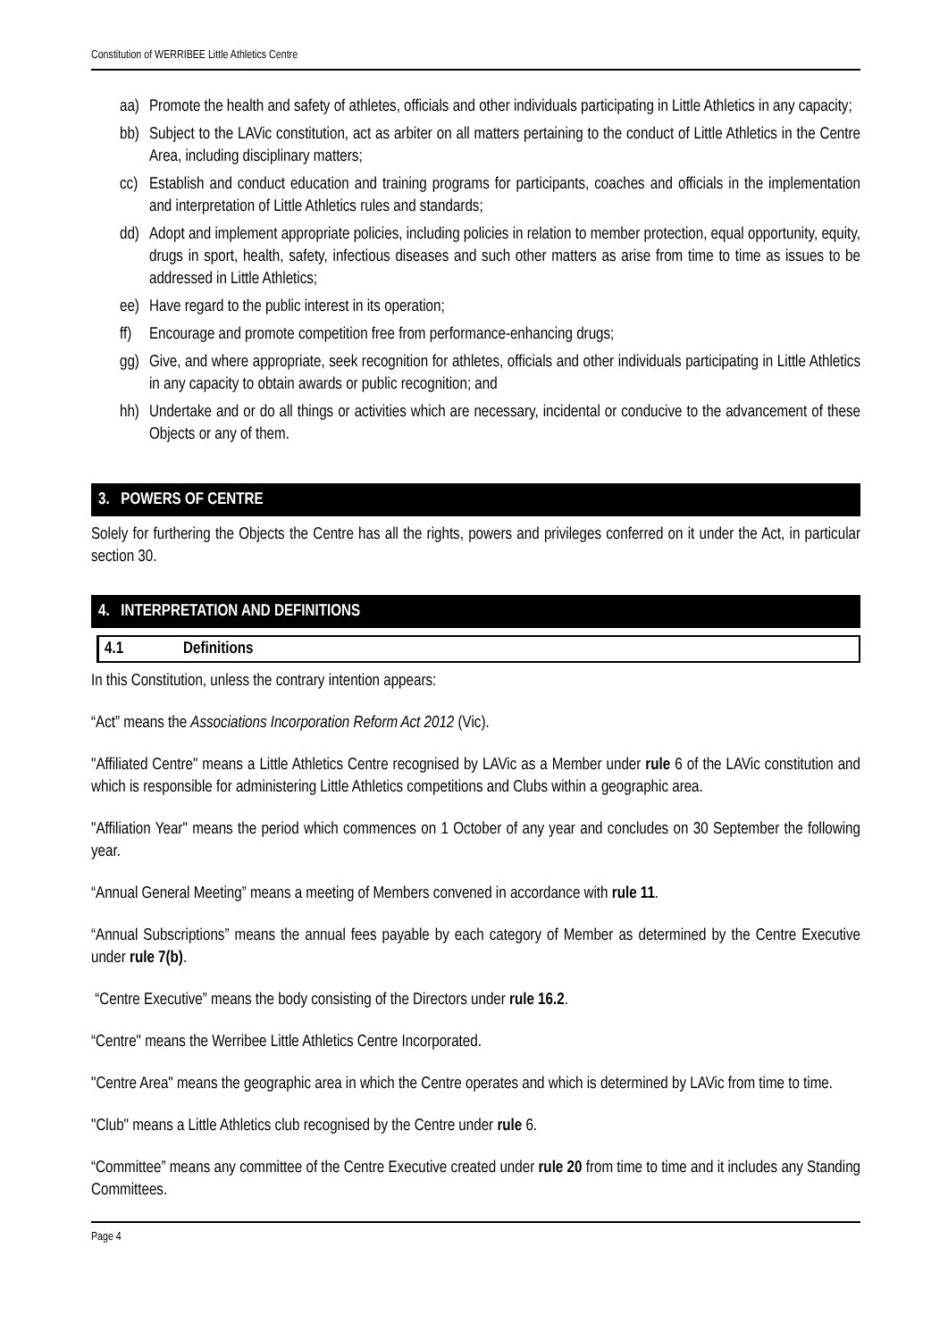Constitution of WERRIBEE Little Athletics Centre
aa) Promote the health and safety of athletes, officials and other individuals participating in Little Athletics in any capacity;
bb) Subject to the LAVic constitution, act as arbiter on all matters pertaining to the conduct of Little Athletics in the Centre Area, including disciplinary matters;
cc) Establish and conduct education and training programs for participants, coaches and officials in the implementation and interpretation of Little Athletics rules and standards;
dd) Adopt and implement appropriate policies, including policies in relation to member protection, equal opportunity, equity, drugs in sport, health, safety, infectious diseases and such other matters as arise from time to time as issues to be addressed in Little Athletics;
ee) Have regard to the public interest in its operation;
ff) Encourage and promote competition free from performance-enhancing drugs;
gg) Give, and where appropriate, seek recognition for athletes, officials and other individuals participating in Little Athletics in any capacity to obtain awards or public recognition; and
hh) Undertake and or do all things or activities which are necessary, incidental or conducive to the advancement of these Objects or any of them.
3. POWERS OF CENTRE
Solely for furthering the Objects the Centre has all the rights, powers and privileges conferred on it under the Act, in particular section 30.
4. INTERPRETATION AND DEFINITIONS
4.1 Definitions
In this Constitution, unless the contrary intention appears:
“Act” means the Associations Incorporation Reform Act 2012 (Vic).
"Affiliated Centre" means a Little Athletics Centre recognised by LAVic as a Member under rule 6 of the LAVic constitution and which is responsible for administering Little Athletics competitions and Clubs within a geographic area.
"Affiliation Year" means the period which commences on 1 October of any year and concludes on 30 September the following year.
“Annual General Meeting” means a meeting of Members convened in accordance with rule 11.
“Annual Subscriptions” means the annual fees payable by each category of Member as determined by the Centre Executive under rule 7(b).
“Centre Executive” means the body consisting of the Directors under rule 16.2.
“Centre" means the Werribee Little Athletics Centre Incorporated.
"Centre Area" means the geographic area in which the Centre operates and which is determined by LAVic from time to time.
"Club" means a Little Athletics club recognised by the Centre under rule 6.
“Committee” means any committee of the Centre Executive created under rule 20 from time to time and it includes any Standing Committees.
Page 4